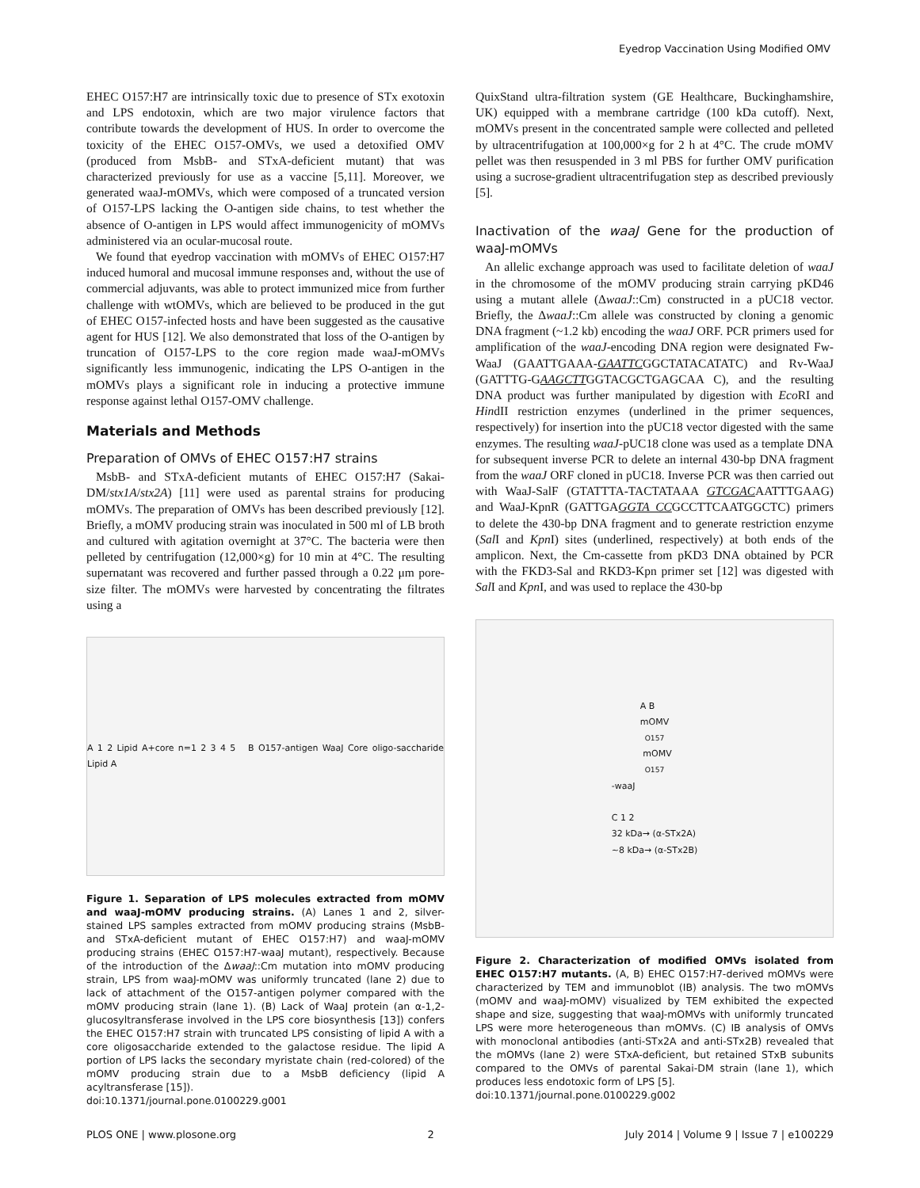Eyedrop Vaccination Using Modified OMV
EHEC O157:H7 are intrinsically toxic due to presence of STx exotoxin and LPS endotoxin, which are two major virulence factors that contribute towards the development of HUS. In order to overcome the toxicity of the EHEC O157-OMVs, we used a detoxified OMV (produced from MsbB- and STxA-deficient mutant) that was characterized previously for use as a vaccine [5,11]. Moreover, we generated waaJ-mOMVs, which were composed of a truncated version of O157-LPS lacking the O-antigen side chains, to test whether the absence of O-antigen in LPS would affect immunogenicity of mOMVs administered via an ocular-mucosal route.
We found that eyedrop vaccination with mOMVs of EHEC O157:H7 induced humoral and mucosal immune responses and, without the use of commercial adjuvants, was able to protect immunized mice from further challenge with wtOMVs, which are believed to be produced in the gut of EHEC O157-infected hosts and have been suggested as the causative agent for HUS [12]. We also demonstrated that loss of the O-antigen by truncation of O157-LPS to the core region made waaJ-mOMVs significantly less immunogenic, indicating the LPS O-antigen in the mOMVs plays a significant role in inducing a protective immune response against lethal O157-OMV challenge.
Materials and Methods
Preparation of OMVs of EHEC O157:H7 strains
MsbB- and STxA-deficient mutants of EHEC O157:H7 (Sakai-DM/stx1A/stx2A) [11] were used as parental strains for producing mOMVs. The preparation of OMVs has been described previously [12]. Briefly, a mOMV producing strain was inoculated in 500 ml of LB broth and cultured with agitation overnight at 37°C. The bacteria were then pelleted by centrifugation (12,000×g) for 10 min at 4°C. The resulting supernatant was recovered and further passed through a 0.22 μm pore-size filter. The mOMVs were harvested by concentrating the filtrates using a
A 1 2 Lipid A+core n=1 2 3 4 5 B O157-antigen WaaJ Core oligo-saccharide Lipid A
Figure 1. Separation of LPS molecules extracted from mOMV and waaJ-mOMV producing strains. (A) Lanes 1 and 2, silver-stained LPS samples extracted from mOMV producing strains (MsbB- and STxA-deficient mutant of EHEC O157:H7) and waaJ-mOMV producing strains (EHEC O157:H7-waaJ mutant), respectively. Because of the introduction of the ΔwaaJ::Cm mutation into mOMV producing strain, LPS from waaJ-mOMV was uniformly truncated (lane 2) due to lack of attachment of the O157-antigen polymer compared with the mOMV producing strain (lane 1). (B) Lack of WaaJ protein (an α-1,2-glucosyltransferase involved in the LPS core biosynthesis [13]) confers the EHEC O157:H7 strain with truncated LPS consisting of lipid A with a core oligosaccharide extended to the galactose residue. The lipid A portion of LPS lacks the secondary myristate chain (red-colored) of the mOMV producing strain due to a MsbB deficiency (lipid A acyltransferase [15]).
doi:10.1371/journal.pone.0100229.g001
QuixStand ultra-filtration system (GE Healthcare, Buckinghamshire, UK) equipped with a membrane cartridge (100 kDa cutoff). Next, mOMVs present in the concentrated sample were collected and pelleted by ultracentrifugation at 100,000×g for 2 h at 4°C. The crude mOMV pellet was then resuspended in 3 ml PBS for further OMV purification using a sucrose-gradient ultracentrifugation step as described previously [5].
Inactivation of the waaJ Gene for the production of waaJ-mOMVs
An allelic exchange approach was used to facilitate deletion of waaJ in the chromosome of the mOMV producing strain carrying pKD46 using a mutant allele (ΔwaaJ::Cm) constructed in a pUC18 vector. Briefly, the ΔwaaJ::Cm allele was constructed by cloning a genomic DNA fragment (~1.2 kb) encoding the waaJ ORF. PCR primers used for amplification of the waaJ-encoding DNA region were designated Fw-WaaJ (GAATTGAAA-GAATTCGGCTATACATATC) and Rv-WaaJ (GATTTG-GAAGCTTGGTACGCTGAGCAA C), and the resulting DNA product was further manipulated by digestion with Eco RI and HindII restriction enzymes (underlined in the primer sequences, respectively) for insertion into the pUC18 vector digested with the same enzymes. The resulting waaJ-pUC18 clone was used as a template DNA for subsequent inverse PCR to delete an internal 430-bp DNA fragment from the waaJ ORF cloned in pUC18. Inverse PCR was then carried out with WaaJ-SalF (GTATTTA-TACTATAAA GTCGACAATTTGAAG) and WaaJ-KpnR (GATTGAGGTA CCGCCTTCAATGGCTC) primers to delete the 430-bp DNA fragment and to generate restriction enzyme (Sal I and Kpn I) sites (underlined, respectively) at both ends of the amplicon. Next, the Cm-cassette from pKD3 DNA obtained by PCR with the FKD3-Sal and RKD3-Kpn primer set [12] was digested with Sal I and Kpn I, and was used to replace the 430-bp
A B
mOMV<sub>O157</sub> mOMV<sub>O157</sub>-waaJ
C 1 2
32 kDa→ (α-STx2A)
~8 kDa→ (α-STx2B)
Figure 2. Characterization of modified OMVs isolated from EHEC O157:H7 mutants. (A, B) EHEC O157:H7-derived mOMVs were characterized by TEM and immunoblot (IB) analysis. The two mOMVs (mOMV and waaJ-mOMV) visualized by TEM exhibited the expected shape and size, suggesting that waaJ-mOMVs with uniformly truncated LPS were more heterogeneous than mOMVs. (C) IB analysis of OMVs with monoclonal antibodies (anti-STx2A and anti-STx2B) revealed that the mOMVs (lane 2) were STxA-deficient, but retained STxB subunits compared to the OMVs of parental Sakai-DM strain (lane 1), which produces less endotoxic form of LPS [5].
doi:10.1371/journal.pone.0100229.g002
PLOS ONE | www.plosone.org 2 July 2014 | Volume 9 | Issue 7 | e100229